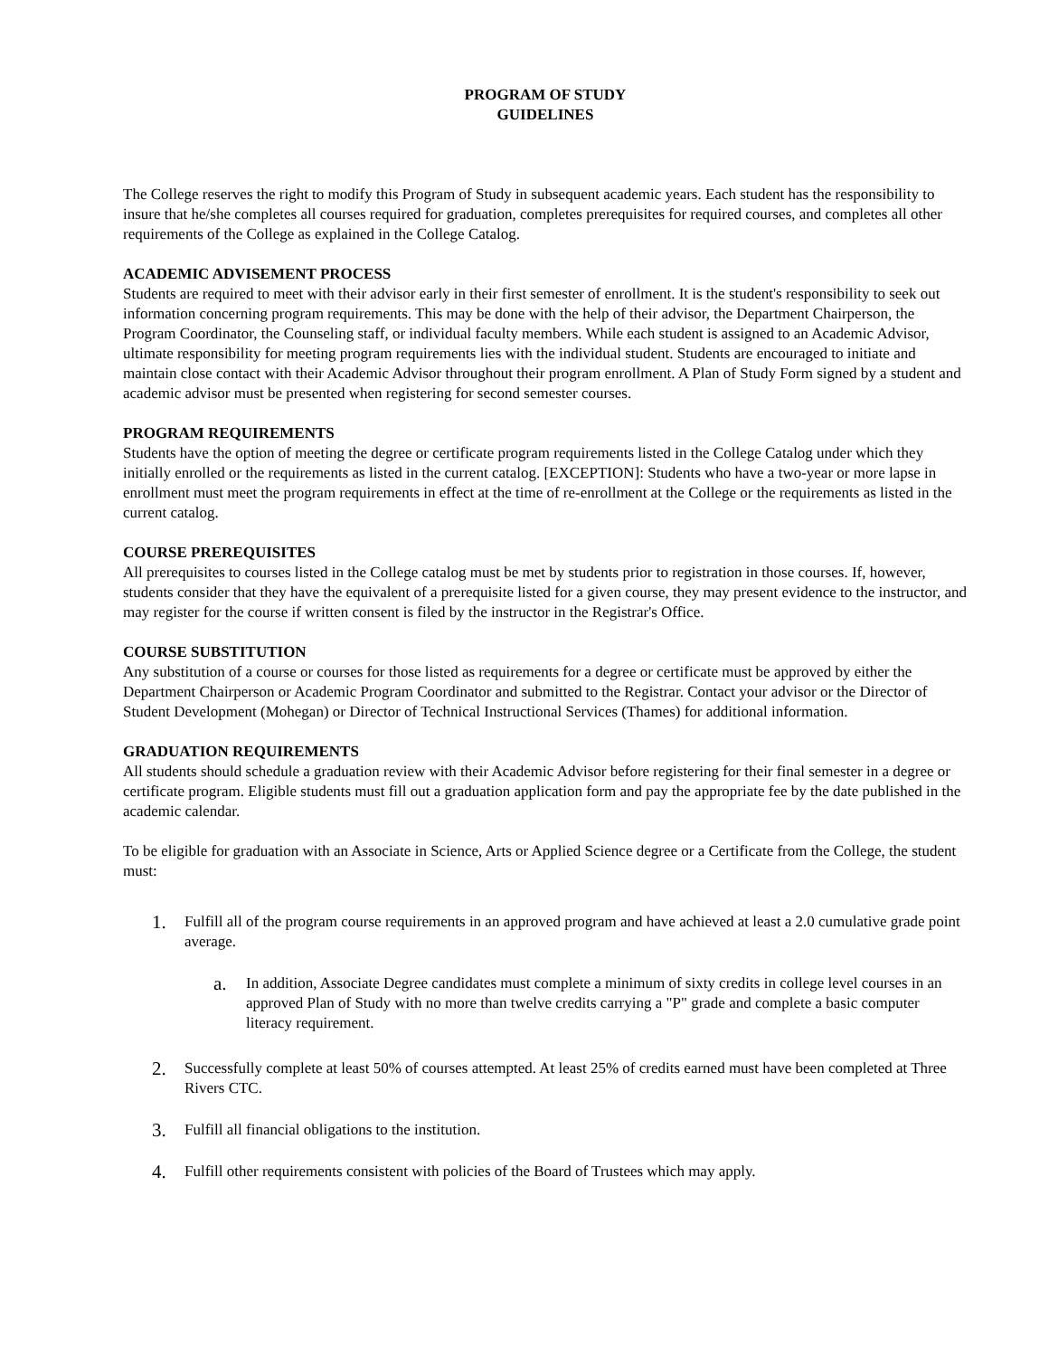PROGRAM OF STUDY
GUIDELINES
The College reserves the right to modify this Program of Study in subsequent academic years. Each student has the responsibility to insure that he/she completes all courses required for graduation, completes prerequisites for required courses, and completes all other requirements of the College as explained in the College Catalog.
ACADEMIC ADVISEMENT PROCESS
Students are required to meet with their advisor early in their first semester of enrollment. It is the student's responsibility to seek out information concerning program requirements. This may be done with the help of their advisor, the Department Chairperson, the Program Coordinator, the Counseling staff, or individual faculty members. While each student is assigned to an Academic Advisor, ultimate responsibility for meeting program requirements lies with the individual student. Students are encouraged to initiate and maintain close contact with their Academic Advisor throughout their program enrollment. A Plan of Study Form signed by a student and academic advisor must be presented when registering for second semester courses.
PROGRAM REQUIREMENTS
Students have the option of meeting the degree or certificate program requirements listed in the College Catalog under which they initially enrolled or the requirements as listed in the current catalog. [EXCEPTION]: Students who have a two-year or more lapse in enrollment must meet the program requirements in effect at the time of re-enrollment at the College or the requirements as listed in the current catalog.
COURSE PREREQUISITES
All prerequisites to courses listed in the College catalog must be met by students prior to registration in those courses. If, however, students consider that they have the equivalent of a prerequisite listed for a given course, they may present evidence to the instructor, and may register for the course if written consent is filed by the instructor in the Registrar's Office.
COURSE SUBSTITUTION
Any substitution of a course or courses for those listed as requirements for a degree or certificate must be approved by either the Department Chairperson or Academic Program Coordinator and submitted to the Registrar. Contact your advisor or the Director of Student Development (Mohegan) or Director of Technical Instructional Services (Thames) for additional information.
GRADUATION REQUIREMENTS
All students should schedule a graduation review with their Academic Advisor before registering for their final semester in a degree or certificate program. Eligible students must fill out a graduation application form and pay the appropriate fee by the date published in the academic calendar.
To be eligible for graduation with an Associate in Science, Arts or Applied Science degree or a Certificate from the College, the student must:
1. Fulfill all of the program course requirements in an approved program and have achieved at least a 2.0 cumulative grade point average.
a. In addition, Associate Degree candidates must complete a minimum of sixty credits in college level courses in an approved Plan of Study with no more than twelve credits carrying a "P" grade and complete a basic computer literacy requirement.
2. Successfully complete at least 50% of courses attempted. At least 25% of credits earned must have been completed at Three Rivers CTC.
3. Fulfill all financial obligations to the institution.
4. Fulfill other requirements consistent with policies of the Board of Trustees which may apply.